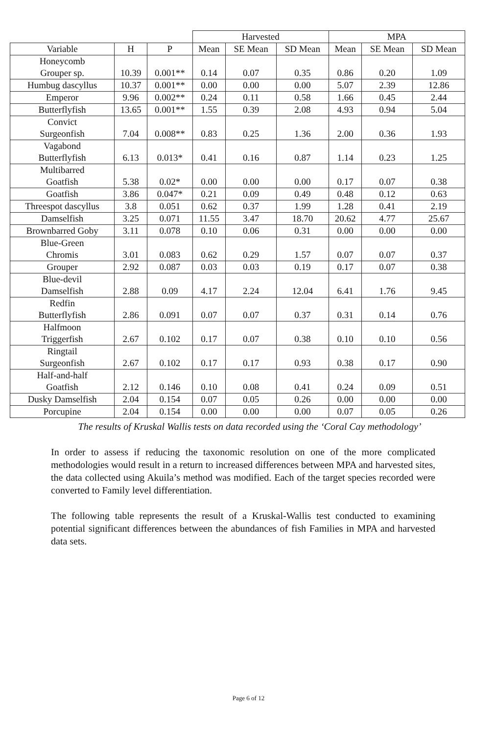| | | | Harvested | | | MPA | | |
| --- | --- | --- | --- | --- | --- | --- | --- | --- |
| Variable | H | P | Mean | SE Mean | SD Mean | Mean | SE Mean | SD Mean |
| Honeycomb Grouper sp. | 10.39 | 0.001** | 0.14 | 0.07 | 0.35 | 0.86 | 0.20 | 1.09 |
| Humbug dascyllus | 10.37 | 0.001** | 0.00 | 0.00 | 0.00 | 5.07 | 2.39 | 12.86 |
| Emperor | 9.96 | 0.002** | 0.24 | 0.11 | 0.58 | 1.66 | 0.45 | 2.44 |
| Butterflyfish | 13.65 | 0.001** | 1.55 | 0.39 | 2.08 | 4.93 | 0.94 | 5.04 |
| Convict Surgeonfish | 7.04 | 0.008** | 0.83 | 0.25 | 1.36 | 2.00 | 0.36 | 1.93 |
| Vagabond Butterflyfish | 6.13 | 0.013* | 0.41 | 0.16 | 0.87 | 1.14 | 0.23 | 1.25 |
| Multibarred Goatfish | 5.38 | 0.02* | 0.00 | 0.00 | 0.00 | 0.17 | 0.07 | 0.38 |
| Goatfish | 3.86 | 0.047* | 0.21 | 0.09 | 0.49 | 0.48 | 0.12 | 0.63 |
| Threespot dascyllus | 3.8 | 0.051 | 0.62 | 0.37 | 1.99 | 1.28 | 0.41 | 2.19 |
| Damselfish | 3.25 | 0.071 | 11.55 | 3.47 | 18.70 | 20.62 | 4.77 | 25.67 |
| Brownbarred Goby | 3.11 | 0.078 | 0.10 | 0.06 | 0.31 | 0.00 | 0.00 | 0.00 |
| Blue-Green Chromis | 3.01 | 0.083 | 0.62 | 0.29 | 1.57 | 0.07 | 0.07 | 0.37 |
| Grouper | 2.92 | 0.087 | 0.03 | 0.03 | 0.19 | 0.17 | 0.07 | 0.38 |
| Blue-devil Damselfish | 2.88 | 0.09 | 4.17 | 2.24 | 12.04 | 6.41 | 1.76 | 9.45 |
| Redfin Butterflyfish | 2.86 | 0.091 | 0.07 | 0.07 | 0.37 | 0.31 | 0.14 | 0.76 |
| Halfmoon Triggerfish | 2.67 | 0.102 | 0.17 | 0.07 | 0.38 | 0.10 | 0.10 | 0.56 |
| Ringtail Surgeonfish | 2.67 | 0.102 | 0.17 | 0.17 | 0.93 | 0.38 | 0.17 | 0.90 |
| Half-and-half Goatfish | 2.12 | 0.146 | 0.10 | 0.08 | 0.41 | 0.24 | 0.09 | 0.51 |
| Dusky Damselfish | 2.04 | 0.154 | 0.07 | 0.05 | 0.26 | 0.00 | 0.00 | 0.00 |
| Porcupine | 2.04 | 0.154 | 0.00 | 0.00 | 0.00 | 0.07 | 0.05 | 0.26 |
The results of Kruskal Wallis tests on data recorded using the ‘Coral Cay methodology’
In order to assess if reducing the taxonomic resolution on one of the more complicated methodologies would result in a return to increased differences between MPA and harvested sites, the data collected using Akuila’s method was modified. Each of the target species recorded were converted to Family level differentiation.
The following table represents the result of a Kruskal-Wallis test conducted to examining potential significant differences between the abundances of fish Families in MPA and harvested data sets.
Page 6 of 12